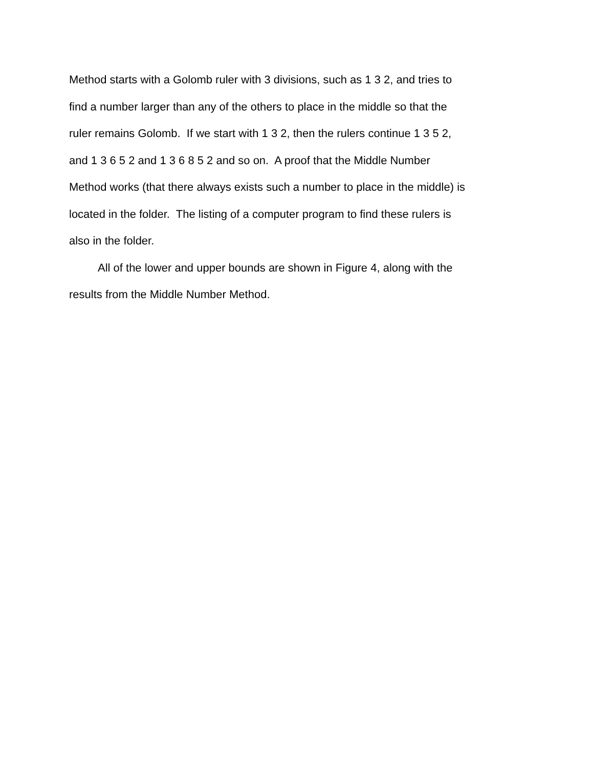Method starts with a Golomb ruler with 3 divisions, such as 1 3 2, and tries to find a number larger than any of the others to place in the middle so that the ruler remains Golomb. If we start with 1 3 2, then the rulers continue 1 3 5 2, and 1 3 6 5 2 and 1 3 6 8 5 2 and so on. A proof that the Middle Number Method works (that there always exists such a number to place in the middle) is located in the folder. The listing of a computer program to find these rulers is also in the folder.
All of the lower and upper bounds are shown in Figure 4, along with the results from the Middle Number Method.